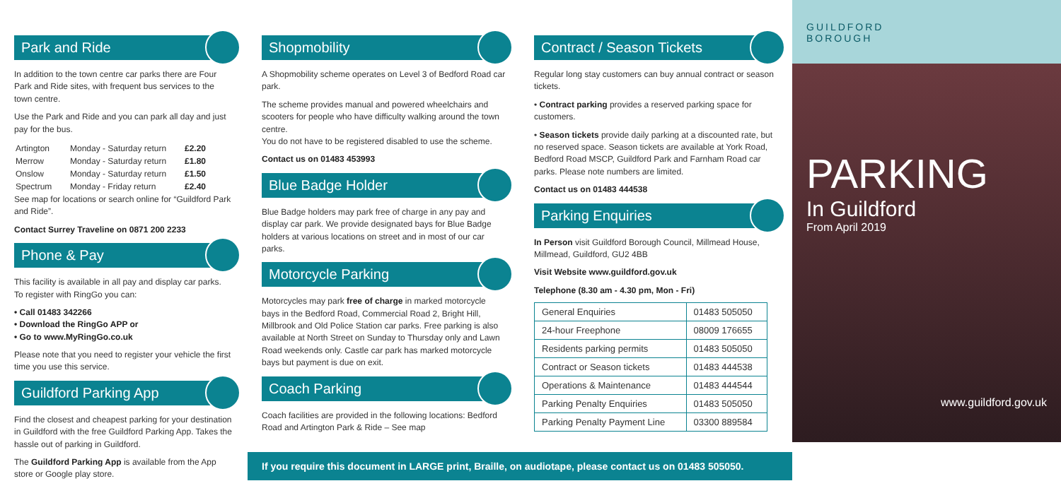Park and Ride
In addition to the town centre car parks there are Four Park and Ride sites, with frequent bus services to the town centre.
Use the Park and Ride and you can park all day and just pay for the bus.
| Artington | Monday - Saturday return | £2.20 |
| Merrow | Monday - Saturday return | £1.80 |
| Onslow | Monday - Saturday return | £1.50 |
| Spectrum | Monday - Friday return | £2.40 |
See map for locations or search online for “Guildford Park and Ride”.
Contact Surrey Traveline on 0871 200 2233
Phone & Pay
This facility is available in all pay and display car parks.
To register with RingGo you can:
• Call 01483 342266
• Download the RingGo APP or
• Go to www.MyRingGo.co.uk
Please note that you need to register your vehicle the first time you use this service.
Guildford Parking App
Find the closest and cheapest parking for your destination in Guildford with the free Guildford Parking App. Takes the hassle out of parking in Guildford.
The Guildford Parking App is available from the App store or Google play store.
Shopmobility
A Shopmobility scheme operates on Level 3 of Bedford Road car park.
The scheme provides manual and powered wheelchairs and scooters for people who have difficulty walking around the town centre.
You do not have to be registered disabled to use the scheme.
Contact us on 01483 453993
Blue Badge Holder
Blue Badge holders may park free of charge in any pay and display car park. We provide designated bays for Blue Badge holders at various locations on street and in most of our car parks.
Motorcycle Parking
Motorcycles may park free of charge in marked motorcycle bays in the Bedford Road, Commercial Road 2, Bright Hill, Millbrook and Old Police Station car parks. Free parking is also available at North Street on Sunday to Thursday only and Lawn Road weekends only. Castle car park has marked motorcycle bays but payment is due on exit.
Coach Parking
Coach facilities are provided in the following locations: Bedford Road and Artington Park & Ride – See map
Contract / Season Tickets
Regular long stay customers can buy annual contract or season tickets.
• Contract parking provides a reserved parking space for customers.
• Season tickets provide daily parking at a discounted rate, but no reserved space. Season tickets are available at York Road, Bedford Road MSCP, Guildford Park and Farnham Road car parks. Please note numbers are limited.
Contact us on 01483 444538
Parking Enquiries
In Person visit Guildford Borough Council, Millmead House, Millmead, Guildford, GU2 4BB
Visit Website www.guildford.gov.uk
Telephone (8.30 am - 4.30 pm, Mon - Fri)
| General Enquiries | 01483 505050 |
| 24-hour Freephone | 08009 176655 |
| Residents parking permits | 01483 505050 |
| Contract or Season tickets | 01483 444538 |
| Operations & Maintenance | 01483 444544 |
| Parking Penalty Enquiries | 01483 505050 |
| Parking Penalty Payment Line | 03300 889584 |
If you require this document in LARGE print, Braille, on audiotape, please contact us on 01483 505050.
GUILDFORD
BOROUGH
PARKING
In Guildford
From April 2019
www.guildford.gov.uk